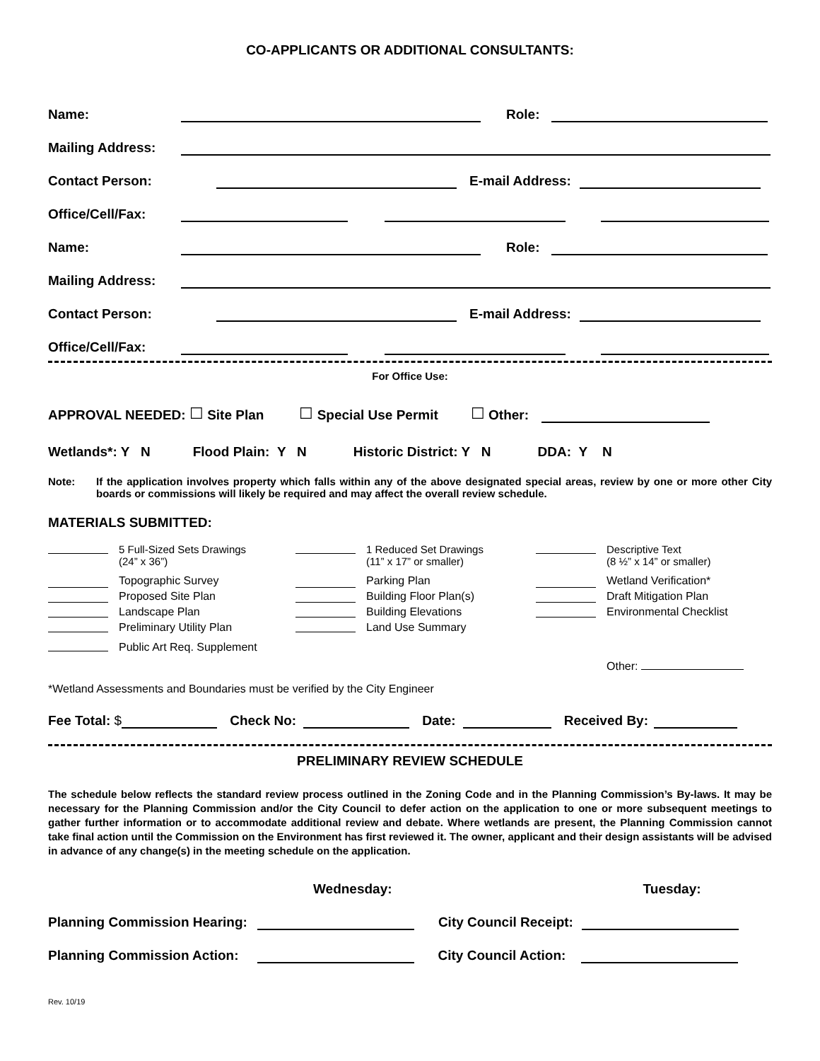CO-APPLICANTS OR ADDITIONAL CONSULTANTS:
Name: Role:
Mailing Address:
Contact Person: E-mail Address:
Office/Cell/Fax:
Name: Role:
Mailing Address:
Contact Person: E-mail Address:
Office/Cell/Fax:
For Office Use:
APPROVAL NEEDED: ☐ Site Plan ☐ Special Use Permit ☐ Other:
Wetlands*: Y N Flood Plain: Y N Historic District: Y N DDA: Y N
Note: If the application involves property which falls within any of the above designated special areas, review by one or more other City boards or commissions will likely be required and may affect the overall review schedule.
MATERIALS SUBMITTED:
5 Full-Sized Sets Drawings
(24” x 36”) 1 Reduced Set Drawings
(11” x 17” or smaller) Descriptive Text
(8 ½” x 14” or smaller) Topographic Survey
Proposed Site Plan
Landscape Plan
Preliminary Utility Plan Parking Plan
Building Floor Plan(s)
Building Elevations
Land Use Summary Wetland Verification*
Draft Mitigation Plan
Environmental Checklist Public Art Req. Supplement Other:
*Wetland Assessments and Boundaries must be verified by the City Engineer
Fee Total: $ Check No: Date: Received By:
PRELIMINARY REVIEW SCHEDULE
The schedule below reflects the standard review process outlined in the Zoning Code and in the Planning Commission’s By-laws. It may be necessary for the Planning Commission and/or the City Council to defer action on the application to one or more subsequent meetings to gather further information or to accommodate additional review and debate. Where wetlands are present, the Planning Commission cannot take final action until the Commission on the Environment has first reviewed it. The owner, applicant and their design assistants will be advised in advance of any change(s) in the meeting schedule on the application.
Wednesday: Tuesday:
Planning Commission Hearing: City Council Receipt:
Planning Commission Action: City Council Action:
Rev. 10/19